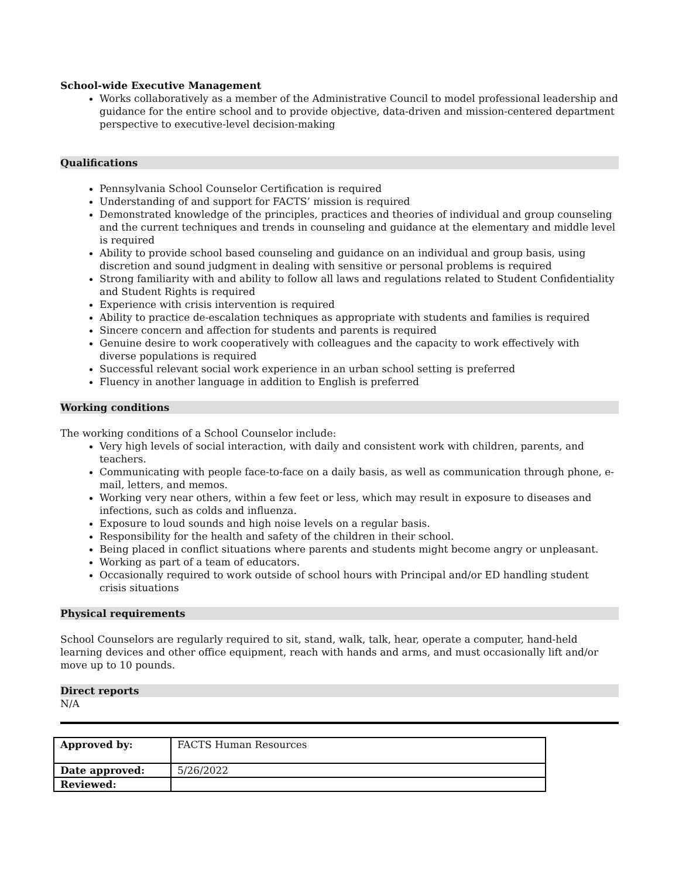School-wide Executive Management
Works collaboratively as a member of the Administrative Council to model professional leadership and guidance for the entire school and to provide objective, data-driven and mission-centered department perspective to executive-level decision-making
Qualifications
Pennsylvania School Counselor Certification is required
Understanding of and support for FACTS’ mission is required
Demonstrated knowledge of the principles, practices and theories of individual and group counseling and the current techniques and trends in counseling and guidance at the elementary and middle level is required
Ability to provide school based counseling and guidance on an individual and group basis, using discretion and sound judgment in dealing with sensitive or personal problems is required
Strong familiarity with and ability to follow all laws and regulations related to Student Confidentiality and Student Rights is required
Experience with crisis intervention is required
Ability to practice de-escalation techniques as appropriate with students and families is required
Sincere concern and affection for students and parents is required
Genuine desire to work cooperatively with colleagues and the capacity to work effectively with diverse populations is required
Successful relevant social work experience in an urban school setting is preferred
Fluency in another language in addition to English is preferred
Working conditions
The working conditions of a School Counselor include:
Very high levels of social interaction, with daily and consistent work with children, parents, and teachers.
Communicating with people face-to-face on a daily basis, as well as communication through phone, e-mail, letters, and memos.
Working very near others, within a few feet or less, which may result in exposure to diseases and infections, such as colds and influenza.
Exposure to loud sounds and high noise levels on a regular basis.
Responsibility for the health and safety of the children in their school.
Being placed in conflict situations where parents and students might become angry or unpleasant.
Working as part of a team of educators.
Occasionally required to work outside of school hours with Principal and/or ED handling student crisis situations
Physical requirements
School Counselors are regularly required to sit, stand, walk, talk, hear, operate a computer, hand-held learning devices and other office equipment, reach with hands and arms, and must occasionally lift and/or move up to 10 pounds.
Direct reports
N/A
| Approved by: | FACTS Human Resources |
| Date approved: | 5/26/2022 |
| Reviewed: | |